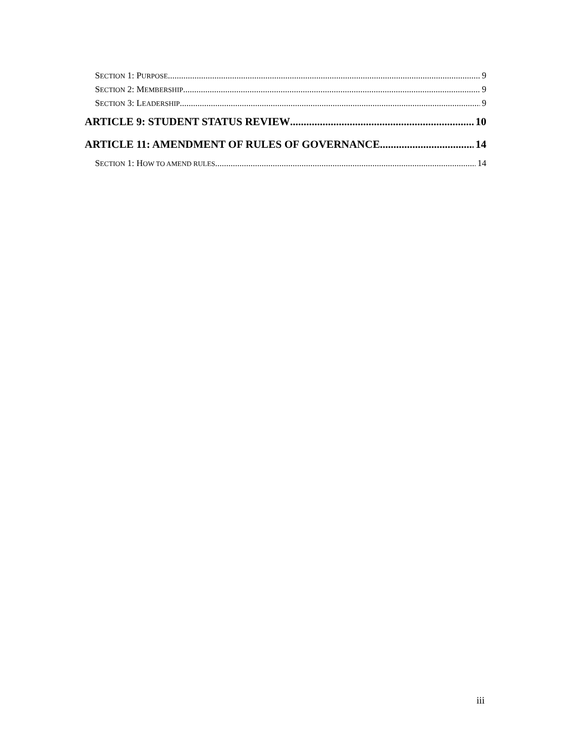SECTION 1: PURPOSE 9
SECTION 2: MEMBERSHIP 9
SECTION 3: LEADERSHIP 9
ARTICLE 9: STUDENT STATUS REVIEW 10
ARTICLE 11: AMENDMENT OF RULES OF GOVERNANCE 14
SECTION 1: HOW TO AMEND RULES 14
iii